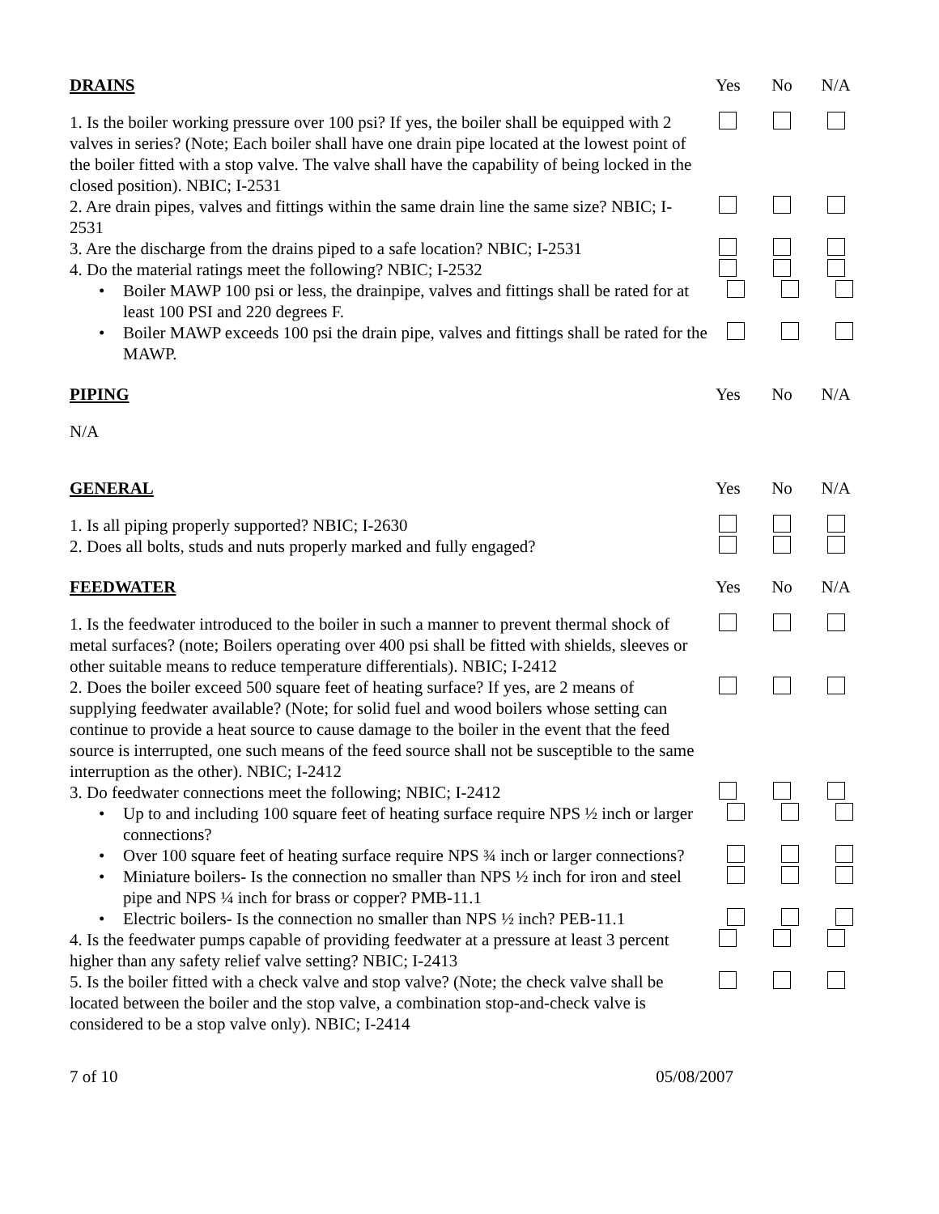DRAINS Yes No N/A
1. Is the boiler working pressure over 100 psi? If yes, the boiler shall be equipped with 2 valves in series? (Note; Each boiler shall have one drain pipe located at the lowest point of the boiler fitted with a stop valve. The valve shall have the capability of being locked in the closed position). NBIC; I-2531
2. Are drain pipes, valves and fittings within the same drain line the same size? NBIC; I-2531
3. Are the discharge from the drains piped to a safe location? NBIC; I-2531
4. Do the material ratings meet the following? NBIC; I-2532
• Boiler MAWP 100 psi or less, the drainpipe, valves and fittings shall be rated for at least 100 PSI and 220 degrees F.
• Boiler MAWP exceeds 100 psi the drain pipe, valves and fittings shall be rated for the MAWP.
PIPING Yes No N/A
N/A
GENERAL Yes No N/A
1. Is all piping properly supported? NBIC; I-2630
2. Does all bolts, studs and nuts properly marked and fully engaged?
FEEDWATER Yes No N/A
1. Is the feedwater introduced to the boiler in such a manner to prevent thermal shock of metal surfaces? (note; Boilers operating over 400 psi shall be fitted with shields, sleeves or other suitable means to reduce temperature differentials). NBIC; I-2412
2. Does the boiler exceed 500 square feet of heating surface? If yes, are 2 means of supplying feedwater available? (Note; for solid fuel and wood boilers whose setting can continue to provide a heat source to cause damage to the boiler in the event that the feed source is interrupted, one such means of the feed source shall not be susceptible to the same interruption as the other). NBIC; I-2412
3. Do feedwater connections meet the following; NBIC; I-2412
• Up to and including 100 square feet of heating surface require NPS ½ inch or larger connections?
• Over 100 square feet of heating surface require NPS ¾ inch or larger connections?
• Miniature boilers- Is the connection no smaller than NPS ½ inch for iron and steel pipe and NPS ¼ inch for brass or copper? PMB-11.1
• Electric boilers- Is the connection no smaller than NPS ½ inch? PEB-11.1
4. Is the feedwater pumps capable of providing feedwater at a pressure at least 3 percent higher than any safety relief valve setting? NBIC; I-2413
5. Is the boiler fitted with a check valve and stop valve? (Note; the check valve shall be located between the boiler and the stop valve, a combination stop-and-check valve is considered to be a stop valve only). NBIC; I-2414
7 of 10 05/08/2007